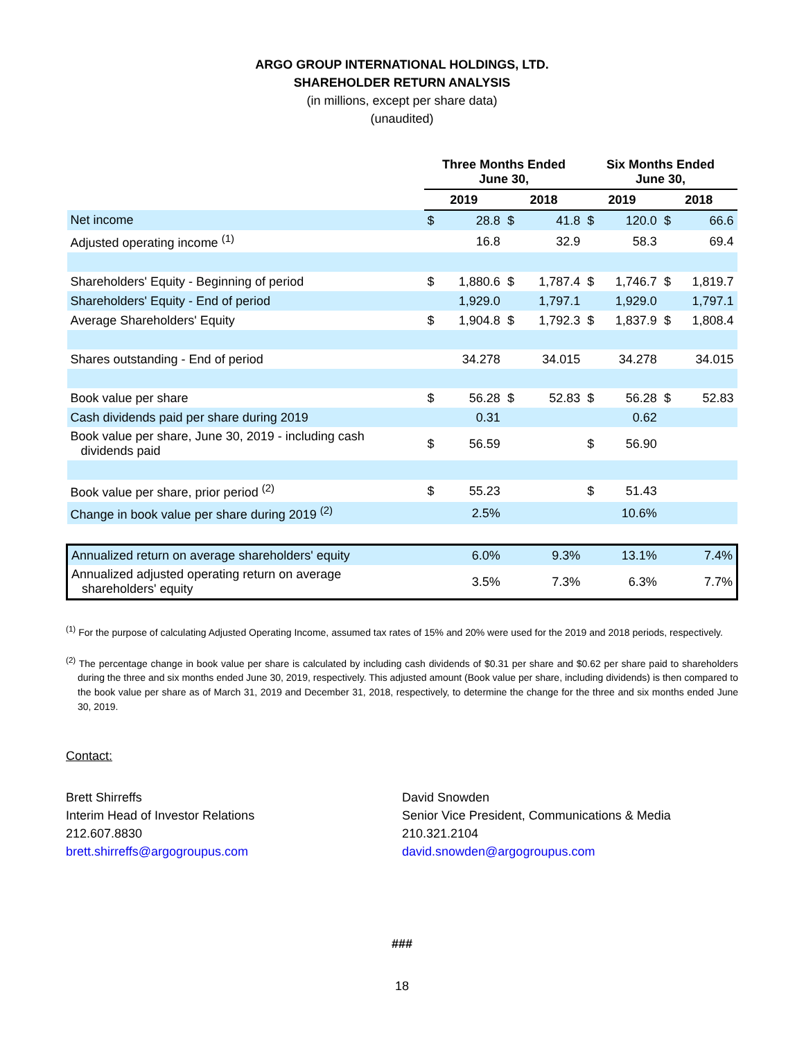ARGO GROUP INTERNATIONAL HOLDINGS, LTD.
SHAREHOLDER RETURN ANALYSIS
(in millions, except per share data)
(unaudited)
| | Three Months Ended June 30, | | | | Six Months Ended June 30, | | | |
| --- | --- | --- | --- | --- | --- | --- | --- | --- |
| | 2019 | | 2018 | | 2019 | | 2018 | |
| Net income | $ | 28.8 | $ | 41.8 | $ | 120.0 | $ | 66.6 |
| Adjusted operating income <sup>(1)</sup> | | 16.8 | | 32.9 | | 58.3 | | 69.4 |
| Shareholders' Equity - Beginning of period | $ | 1,880.6 | $ | 1,787.4 | $ | 1,746.7 | $ | 1,819.7 |
| Shareholders' Equity - End of period | | 1,929.0 | | 1,797.1 | | 1,929.0 | | 1,797.1 |
| Average Shareholders' Equity | $ | 1,904.8 | $ | 1,792.3 | $ | 1,837.9 | $ | 1,808.4 |
| Shares outstanding - End of period | | 34.278 | | 34.015 | | 34.278 | | 34.015 |
| Book value per share | $ | 56.28 | $ | 52.83 | $ | 56.28 | $ | 52.83 |
| Cash dividends paid per share during 2019 | | 0.31 | | | | 0.62 | | |
| Book value per share, June 30, 2019 - including cash dividends paid | $ | 56.59 | | | $ | 56.90 | | |
| Book value per share, prior period <sup>(2)</sup> | $ | 55.23 | | | $ | 51.43 | | |
| Change in book value per share during 2019 <sup>(2)</sup> | | 2.5% | | | | 10.6% | | |
| Annualized return on average shareholders' equity | | 6.0% | | 9.3% | | 13.1% | | 7.4% |
| Annualized adjusted operating return on average shareholders' equity | | 3.5% | | 7.3% | | 6.3% | | 7.7% |
<sup>(1)</sup> For the purpose of calculating Adjusted Operating Income, assumed tax rates of 15% and 20% were used for the 2019 and 2018 periods, respectively.
<sup>(2)</sup> The percentage change in book value per share is calculated by including cash dividends of $0.31 per share and $0.62 per share paid to shareholders during the three and six months ended June 30, 2019, respectively. This adjusted amount (Book value per share, including dividends) is then compared to the book value per share as of March 31, 2019 and December 31, 2018, respectively, to determine the change for the three and six months ended June 30, 2019.
Contact:
Brett Shirreffs
Interim Head of Investor Relations
212.607.8830
brett.shirreffs@argogroupus.com
David Snowden
Senior Vice President, Communications & Media
210.321.2104
david.snowden@argogroupus.com
###
18